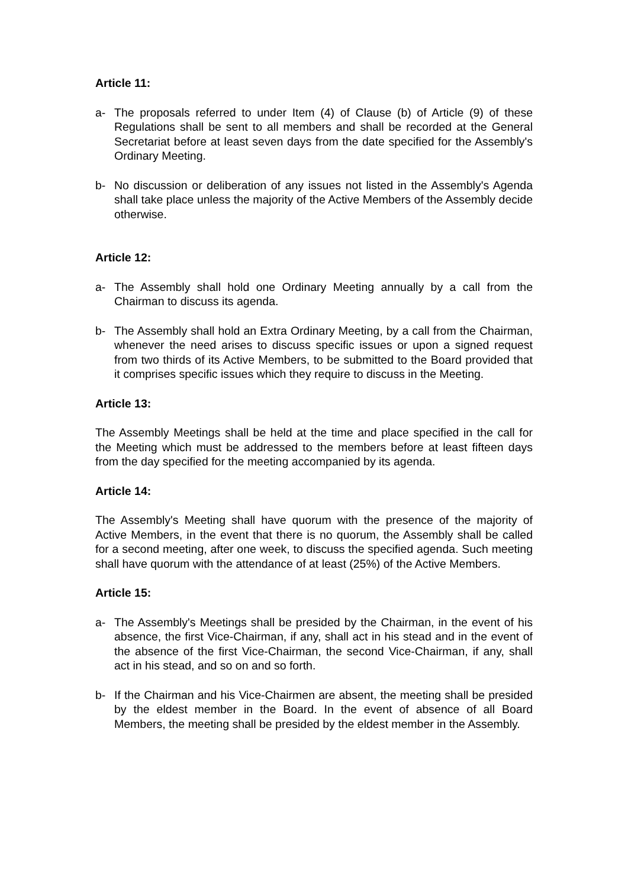Article 11:
a- The proposals referred to under Item (4) of Clause (b) of Article (9) of these Regulations shall be sent to all members and shall be recorded at the General Secretariat before at least seven days from the date specified for the Assembly's Ordinary Meeting.
b- No discussion or deliberation of any issues not listed in the Assembly's Agenda shall take place unless the majority of the Active Members of the Assembly decide otherwise.
Article 12:
a- The Assembly shall hold one Ordinary Meeting annually by a call from the Chairman to discuss its agenda.
b- The Assembly shall hold an Extra Ordinary Meeting, by a call from the Chairman, whenever the need arises to discuss specific issues or upon a signed request from two thirds of its Active Members, to be submitted to the Board provided that it comprises specific issues which they require to discuss in the Meeting.
Article 13:
The Assembly Meetings shall be held at the time and place specified in the call for the Meeting which must be addressed to the members before at least fifteen days from the day specified for the meeting accompanied by its agenda.
Article 14:
The Assembly's Meeting shall have quorum with the presence of the majority of Active Members, in the event that there is no quorum, the Assembly shall be called for a second meeting, after one week, to discuss the specified agenda. Such meeting shall have quorum with the attendance of at least (25%) of the Active Members.
Article 15:
a- The Assembly's Meetings shall be presided by the Chairman, in the event of his absence, the first Vice-Chairman, if any, shall act in his stead and in the event of the absence of the first Vice-Chairman, the second Vice-Chairman, if any, shall act in his stead, and so on and so forth.
b- If the Chairman and his Vice-Chairmen are absent, the meeting shall be presided by the eldest member in the Board. In the event of absence of all Board Members, the meeting shall be presided by the eldest member in the Assembly.